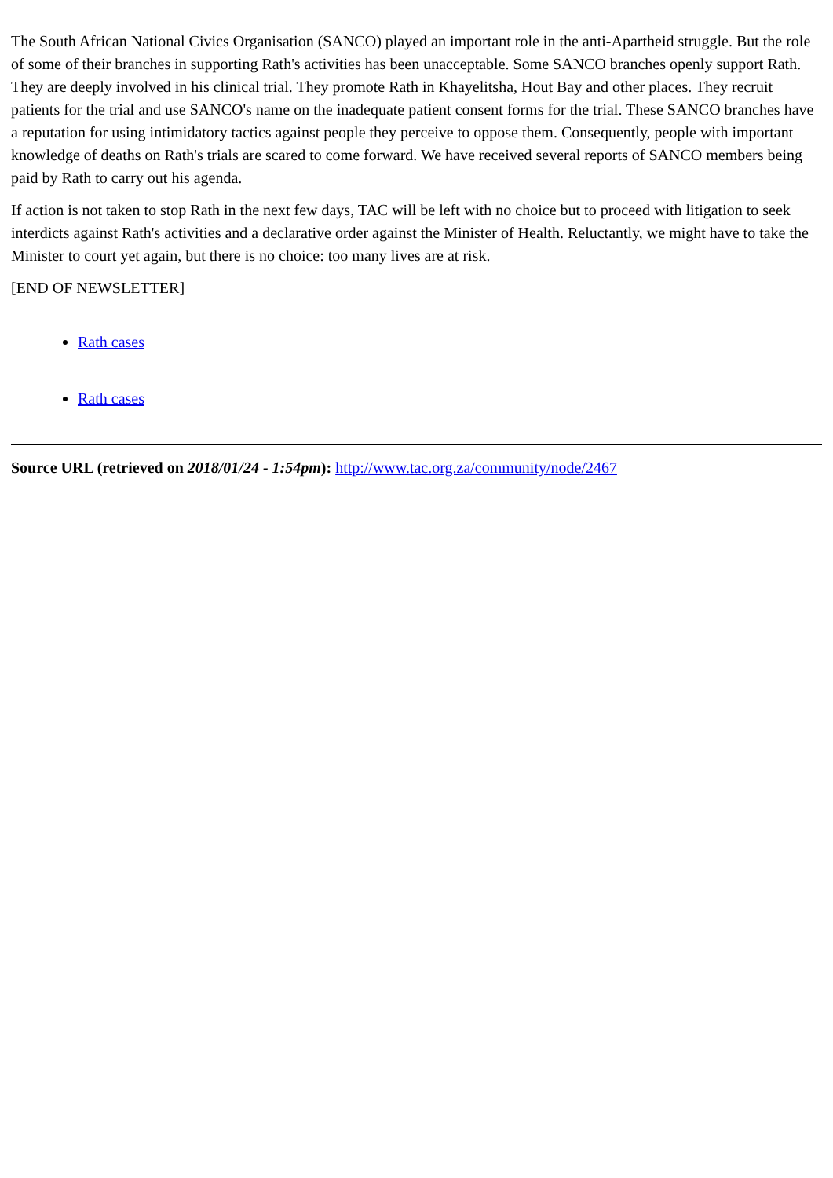The South African National Civics Organisation (SANCO) played an important role in the anti-Apartheid struggle. But the role of some of their branches in supporting Rath's activities has been unacceptable. Some SANCO branches openly support Rath. They are deeply involved in his clinical trial. They promote Rath in Khayelitsha, Hout Bay and other places. They recruit patients for the trial and use SANCO's name on the inadequate patient consent forms for the trial. These SANCO branches have a reputation for using intimidatory tactics against people they perceive to oppose them. Consequently, people with important knowledge of deaths on Rath's trials are scared to come forward. We have received several reports of SANCO members being paid by Rath to carry out his agenda.
If action is not taken to stop Rath in the next few days, TAC will be left with no choice but to proceed with litigation to seek interdicts against Rath's activities and a declarative order against the Minister of Health. Reluctantly, we might have to take the Minister to court yet again, but there is no choice: too many lives are at risk.
[END OF NEWSLETTER]
Rath cases
Rath cases
Source URL (retrieved on 2018/01/24 - 1:54pm): http://www.tac.org.za/community/node/2467